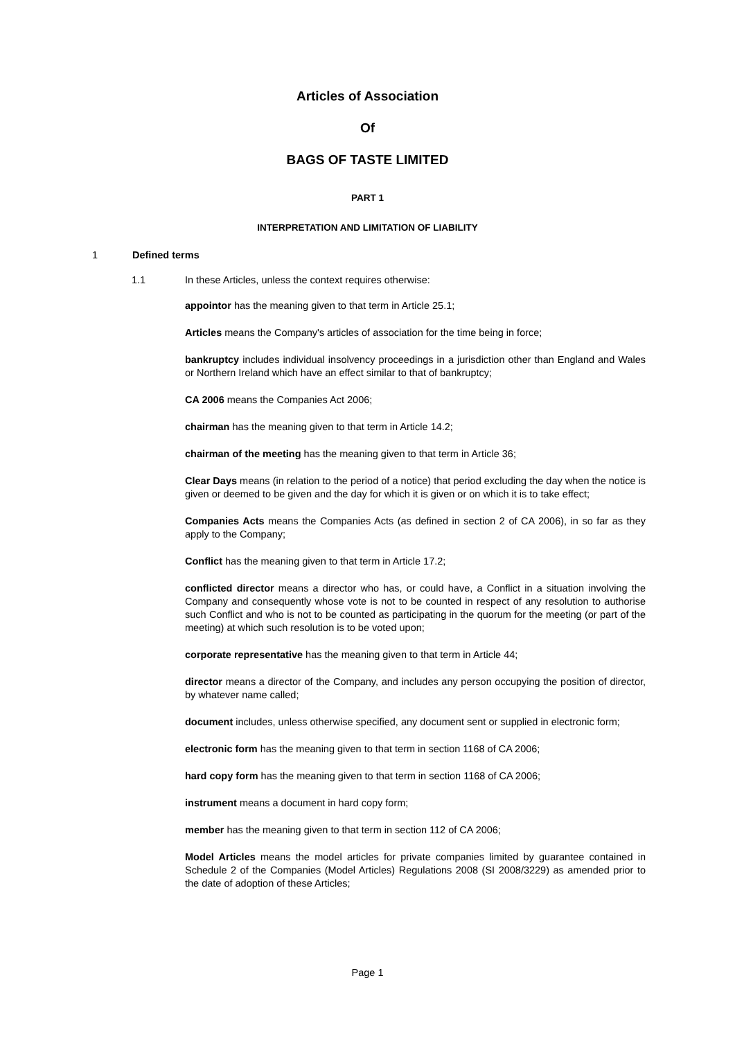Articles of Association
Of
BAGS OF TASTE LIMITED
PART 1
INTERPRETATION AND LIMITATION OF LIABILITY
1 Defined terms
1.1 In these Articles, unless the context requires otherwise:
appointor has the meaning given to that term in Article 25.1;
Articles means the Company's articles of association for the time being in force;
bankruptcy includes individual insolvency proceedings in a jurisdiction other than England and Wales or Northern Ireland which have an effect similar to that of bankruptcy;
CA 2006 means the Companies Act 2006;
chairman has the meaning given to that term in Article 14.2;
chairman of the meeting has the meaning given to that term in Article 36;
Clear Days means (in relation to the period of a notice) that period excluding the day when the notice is given or deemed to be given and the day for which it is given or on which it is to take effect;
Companies Acts means the Companies Acts (as defined in section 2 of CA 2006), in so far as they apply to the Company;
Conflict has the meaning given to that term in Article 17.2;
conflicted director means a director who has, or could have, a Conflict in a situation involving the Company and consequently whose vote is not to be counted in respect of any resolution to authorise such Conflict and who is not to be counted as participating in the quorum for the meeting (or part of the meeting) at which such resolution is to be voted upon;
corporate representative has the meaning given to that term in Article 44;
director means a director of the Company, and includes any person occupying the position of director, by whatever name called;
document includes, unless otherwise specified, any document sent or supplied in electronic form;
electronic form has the meaning given to that term in section 1168 of CA 2006;
hard copy form has the meaning given to that term in section 1168 of CA 2006;
instrument means a document in hard copy form;
member has the meaning given to that term in section 112 of CA 2006;
Model Articles means the model articles for private companies limited by guarantee contained in Schedule 2 of the Companies (Model Articles) Regulations 2008 (SI 2008/3229) as amended prior to the date of adoption of these Articles;
Page 1